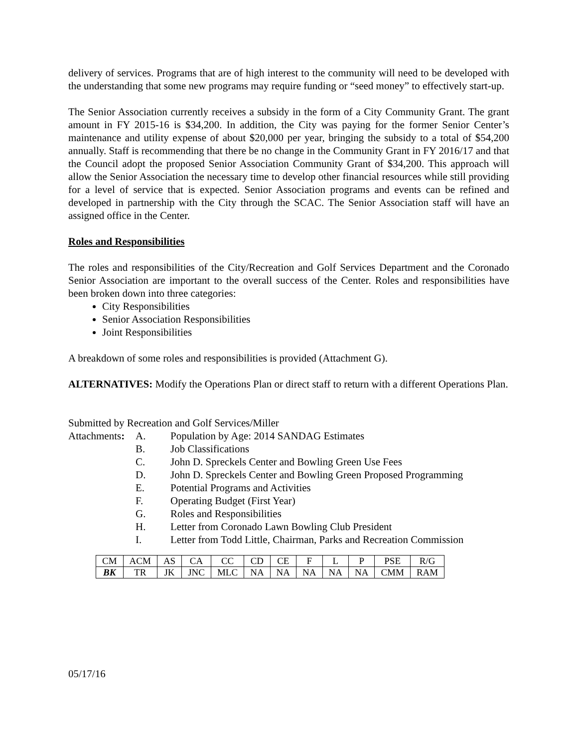delivery of services. Programs that are of high interest to the community will need to be developed with the understanding that some new programs may require funding or “seed money” to effectively start-up.
The Senior Association currently receives a subsidy in the form of a City Community Grant. The grant amount in FY 2015-16 is $34,200. In addition, the City was paying for the former Senior Center’s maintenance and utility expense of about $20,000 per year, bringing the subsidy to a total of $54,200 annually. Staff is recommending that there be no change in the Community Grant in FY 2016/17 and that the Council adopt the proposed Senior Association Community Grant of $34,200. This approach will allow the Senior Association the necessary time to develop other financial resources while still providing for a level of service that is expected. Senior Association programs and events can be refined and developed in partnership with the City through the SCAC. The Senior Association staff will have an assigned office in the Center.
Roles and Responsibilities
The roles and responsibilities of the City/Recreation and Golf Services Department and the Coronado Senior Association are important to the overall success of the Center. Roles and responsibilities have been broken down into three categories:
City Responsibilities
Senior Association Responsibilities
Joint Responsibilities
A breakdown of some roles and responsibilities is provided (Attachment G).
ALTERNATIVES: Modify the Operations Plan or direct staff to return with a different Operations Plan.
Submitted by Recreation and Golf Services/Miller
Attachments: A. Population by Age: 2014 SANDAG Estimates
B. Job Classifications
C. John D. Spreckels Center and Bowling Green Use Fees
D. John D. Spreckels Center and Bowling Green Proposed Programming
E. Potential Programs and Activities
F. Operating Budget (First Year)
G. Roles and Responsibilities
H. Letter from Coronado Lawn Bowling Club President
I. Letter from Todd Little, Chairman, Parks and Recreation Commission
| CM | ACM | AS | CA | CC | CD | CE | F | L | P | PSE | R/G |
| BK | TR | JK | JNC | MLC | NA | NA | NA | NA | NA | CMM | RAM |
05/17/16